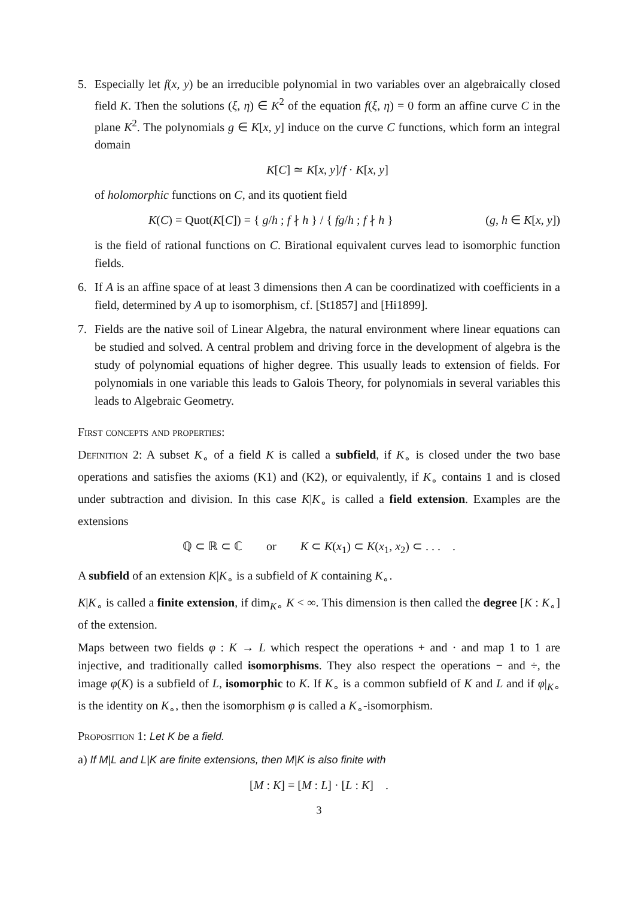5. Especially let f(x, y) be an irreducible polynomial in two variables over an algebraically closed field K. Then the solutions (ξ, η) ∈ K<sup>2</sup> of the equation f(ξ, η) = 0 form an affine curve C in the plane K<sup>2</sup>. The polynomials g ∈ K[x, y] induce on the curve C functions, which form an integral domain
K[C] ≃ K[x, y]/f · K[x, y]
of holomorphic functions on C, and its quotient field
K(C) = Quot(K[C]) = { g/h ; f ∤ h } / { fg/h ; f ∤ h } (g, h ∈ K[x, y])
is the field of rational functions on C. Birational equivalent curves lead to isomorphic function fields.
6. If A is an affine space of at least 3 dimensions then A can be coordinatized with coefficients in a field, determined by A up to isomorphism, cf. [St1857] and [Hi1899].
7. Fields are the native soil of Linear Algebra, the natural environment where linear equations can be studied and solved. A central problem and driving force in the development of algebra is the study of polynomial equations of higher degree. This usually leads to extension of fields. For polynomials in one variable this leads to Galois Theory, for polynomials in several variables this leads to Algebraic Geometry.
First concepts and properties:
Definition 2: A subset K<sub>∘</sub> of a field K is called a subfield, if K<sub>∘</sub> is closed under the two base operations and satisfies the axioms (K1) and (K2), or equivalently, if K<sub>∘</sub> contains 1 and is closed under subtraction and division. In this case K|K<sub>∘</sub> is called a field extension. Examples are the extensions
ℚ ⊂ ℝ ⊂ ℂ or K ⊂ K(x<sub>1</sub>) ⊂ K(x<sub>1</sub>, x<sub>2</sub>) ⊂ . . . .
A subfield of an extension K|K<sub>∘</sub> is a subfield of K containing K<sub>∘</sub>.
K|K<sub>∘</sub> is called a finite extension, if dim<sub>K∘</sub> K < ∞. This dimension is then called the degree [K : K<sub>∘</sub>] of the extension.
Maps between two fields φ : K → L which respect the operations + and · and map 1 to 1 are injective, and traditionally called isomorphisms. They also respect the operations − and ÷, the image φ(K) is a subfield of L, isomorphic to K. If K<sub>∘</sub> is a common subfield of K and L and if φ|<sub>K∘</sub> is the identity on K<sub>∘</sub>, then the isomorphism φ is called a K<sub>∘</sub>-isomorphism.
Proposition 1: Let K be a field.
a) If M|L and L|K are finite extensions, then M|K is also finite with
[M : K] = [M : L] · [L : K] .
3